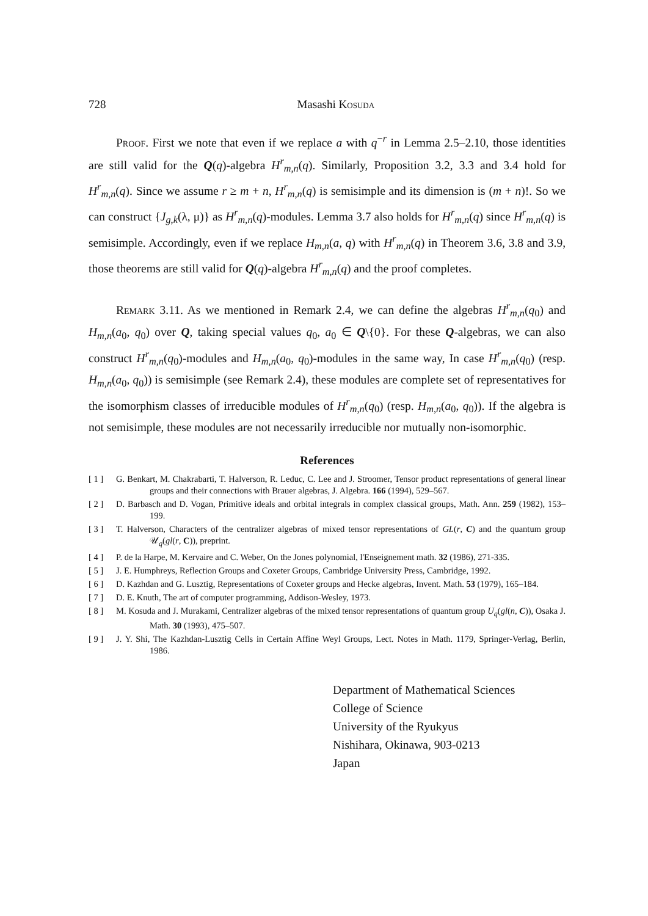728 Masashi Kosuda
Proof. First we note that even if we replace a with q<sup>−r</sup> in Lemma 2.5–2.10, those identities are still valid for the Q(q)-algebra H<sup>r</sup><sub>m,n</sub>(q). Similarly, Proposition 3.2, 3.3 and 3.4 hold for H<sup>r</sup><sub>m,n</sub>(q). Since we assume r ≥ m + n, H<sup>r</sup><sub>m,n</sub>(q) is semisimple and its dimension is (m + n)!. So we can construct {J<sub>g,k</sub>(λ, μ)} as H<sup>r</sup><sub>m,n</sub>(q)-modules. Lemma 3.7 also holds for H<sup>r</sup><sub>m,n</sub>(q) since H<sup>r</sup><sub>m,n</sub>(q) is semisimple. Accordingly, even if we replace H<sub>m,n</sub>(a, q) with H<sup>r</sup><sub>m,n</sub>(q) in Theorem 3.6, 3.8 and 3.9, those theorems are still valid for Q(q)-algebra H<sup>r</sup><sub>m,n</sub>(q) and the proof completes.
Remark 3.11. As we mentioned in Remark 2.4, we can define the algebras H<sup>r</sup><sub>m,n</sub>(q<sub>0</sub>) and H<sub>m,n</sub>(a<sub>0</sub>, q<sub>0</sub>) over Q, taking special values q<sub>0</sub>, a<sub>0</sub> ∈ Q\{0}. For these Q-algebras, we can also construct H<sup>r</sup><sub>m,n</sub>(q<sub>0</sub>)-modules and H<sub>m,n</sub>(a<sub>0</sub>, q<sub>0</sub>)-modules in the same way, In case H<sup>r</sup><sub>m,n</sub>(q<sub>0</sub>) (resp. H<sub>m,n</sub>(a<sub>0</sub>, q<sub>0</sub>)) is semisimple (see Remark 2.4), these modules are complete set of representatives for the isomorphism classes of irreducible modules of H<sup>r</sup><sub>m,n</sub>(q<sub>0</sub>) (resp. H<sub>m,n</sub>(a<sub>0</sub>, q<sub>0</sub>)). If the algebra is not semisimple, these modules are not necessarily irreducible nor mutually non-isomorphic.
References
[ 1 ] G. Benkart, M. Chakrabarti, T. Halverson, R. Leduc, C. Lee and J. Stroomer, Tensor product representations of general linear groups and their connections with Brauer algebras, J. Algebra. 166 (1994), 529–567.
[ 2 ] D. Barbasch and D. Vogan, Primitive ideals and orbital integrals in complex classical groups, Math. Ann. 259 (1982), 153–199.
[ 3 ] T. Halverson, Characters of the centralizer algebras of mixed tensor representations of GL(r, C) and the quantum group 𝒰<sub>q</sub>(gl(r, C)), preprint.
[ 4 ] P. de la Harpe, M. Kervaire and C. Weber, On the Jones polynomial, l'Enseignement math. 32 (1986), 271-335.
[ 5 ] J. E. Humphreys, Reflection Groups and Coxeter Groups, Cambridge University Press, Cambridge, 1992.
[ 6 ] D. Kazhdan and G. Lusztig, Representations of Coxeter groups and Hecke algebras, Invent. Math. 53 (1979), 165–184.
[ 7 ] D. E. Knuth, The art of computer programming, Addison-Wesley, 1973.
[ 8 ] M. Kosuda and J. Murakami, Centralizer algebras of the mixed tensor representations of quantum group U<sub>q</sub>(gl(n, C)), Osaka J. Math. 30 (1993), 475–507.
[ 9 ] J. Y. Shi, The Kazhdan-Lusztig Cells in Certain Affine Weyl Groups, Lect. Notes in Math. 1179, Springer-Verlag, Berlin, 1986.
Department of Mathematical Sciences
College of Science
University of the Ryukyus
Nishihara, Okinawa, 903-0213
Japan